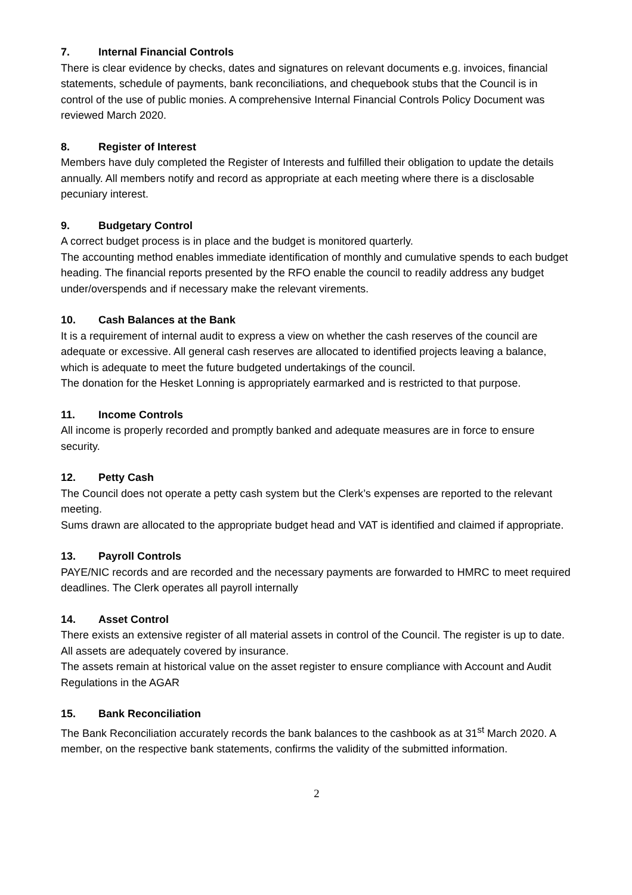7. Internal Financial Controls
There is clear evidence by checks, dates and signatures on relevant documents e.g. invoices, financial statements, schedule of payments, bank reconciliations, and chequebook stubs that the Council is in control of the use of public monies. A comprehensive Internal Financial Controls Policy Document was reviewed March 2020.
8. Register of Interest
Members have duly completed the Register of Interests and fulfilled their obligation to update the details annually. All members notify and record as appropriate at each meeting where there is a disclosable pecuniary interest.
9. Budgetary Control
A correct budget process is in place and the budget is monitored quarterly.
The accounting method enables immediate identification of monthly and cumulative spends to each budget heading. The financial reports presented by the RFO enable the council to readily address any budget under/overspends and if necessary make the relevant virements.
10. Cash Balances at the Bank
It is a requirement of internal audit to express a view on whether the cash reserves of the council are adequate or excessive. All general cash reserves are allocated to identified projects leaving a balance, which is adequate to meet the future budgeted undertakings of the council.
The donation for the Hesket Lonning is appropriately earmarked and is restricted to that purpose.
11. Income Controls
All income is properly recorded and promptly banked and adequate measures are in force to ensure security.
12. Petty Cash
The Council does not operate a petty cash system but the Clerk’s expenses are reported to the relevant meeting.
Sums drawn are allocated to the appropriate budget head and VAT is identified and claimed if appropriate.
13. Payroll Controls
PAYE/NIC records and are recorded and the necessary payments are forwarded to HMRC to meet required deadlines. The Clerk operates all payroll internally
14. Asset Control
There exists an extensive register of all material assets in control of the Council. The register is up to date. All assets are adequately covered by insurance.
The assets remain at historical value on the asset register to ensure compliance with Account and Audit Regulations in the AGAR
15. Bank Reconciliation
The Bank Reconciliation accurately records the bank balances to the cashbook as at 31<sup>st</sup> March 2020. A member, on the respective bank statements, confirms the validity of the submitted information.
2